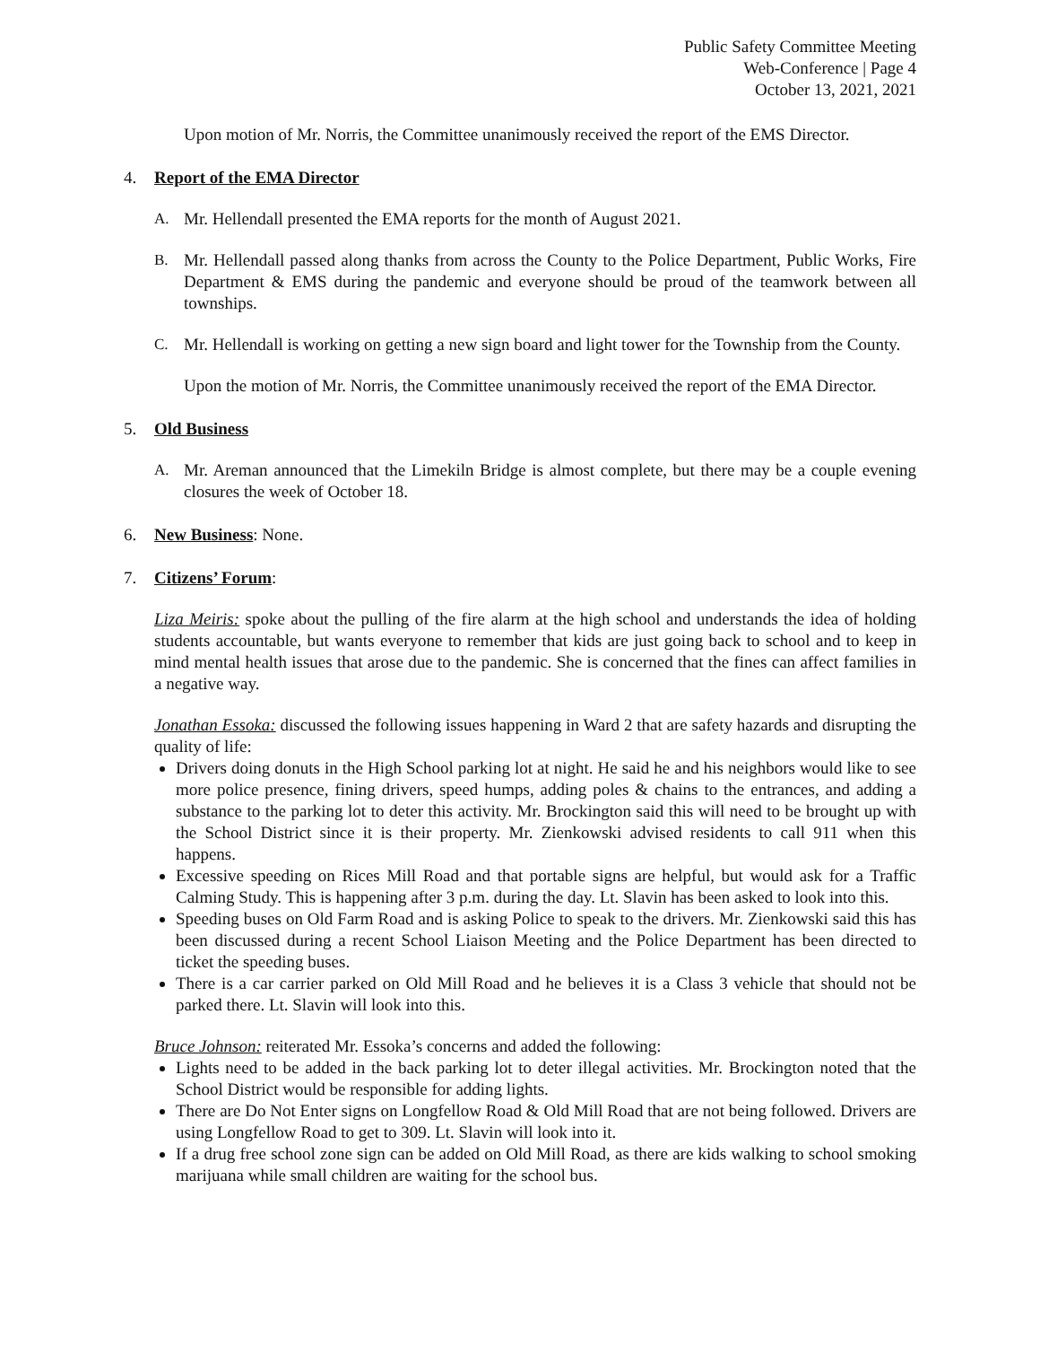Public Safety Committee Meeting
Web-Conference | Page 4
October 13, 2021, 2021
Upon motion of Mr. Norris, the Committee unanimously received the report of the EMS Director.
4. Report of the EMA Director
A. Mr. Hellendall presented the EMA reports for the month of August 2021.
B. Mr. Hellendall passed along thanks from across the County to the Police Department, Public Works, Fire Department & EMS during the pandemic and everyone should be proud of the teamwork between all townships.
C. Mr. Hellendall is working on getting a new sign board and light tower for the Township from the County.
Upon the motion of Mr. Norris, the Committee unanimously received the report of the EMA Director.
5. Old Business
A. Mr. Areman announced that the Limekiln Bridge is almost complete, but there may be a couple evening closures the week of October 18.
6. New Business: None.
7. Citizens’ Forum:
Liza Meiris: spoke about the pulling of the fire alarm at the high school and understands the idea of holding students accountable, but wants everyone to remember that kids are just going back to school and to keep in mind mental health issues that arose due to the pandemic. She is concerned that the fines can affect families in a negative way.
Jonathan Essoka: discussed the following issues happening in Ward 2 that are safety hazards and disrupting the quality of life:
Drivers doing donuts in the High School parking lot at night. He said he and his neighbors would like to see more police presence, fining drivers, speed humps, adding poles & chains to the entrances, and adding a substance to the parking lot to deter this activity. Mr. Brockington said this will need to be brought up with the School District since it is their property. Mr. Zienkowski advised residents to call 911 when this happens.
Excessive speeding on Rices Mill Road and that portable signs are helpful, but would ask for a Traffic Calming Study. This is happening after 3 p.m. during the day. Lt. Slavin has been asked to look into this.
Speeding buses on Old Farm Road and is asking Police to speak to the drivers. Mr. Zienkowski said this has been discussed during a recent School Liaison Meeting and the Police Department has been directed to ticket the speeding buses.
There is a car carrier parked on Old Mill Road and he believes it is a Class 3 vehicle that should not be parked there. Lt. Slavin will look into this.
Bruce Johnson: reiterated Mr. Essoka’s concerns and added the following:
Lights need to be added in the back parking lot to deter illegal activities. Mr. Brockington noted that the School District would be responsible for adding lights.
There are Do Not Enter signs on Longfellow Road & Old Mill Road that are not being followed. Drivers are using Longfellow Road to get to 309. Lt. Slavin will look into it.
If a drug free school zone sign can be added on Old Mill Road, as there are kids walking to school smoking marijuana while small children are waiting for the school bus.